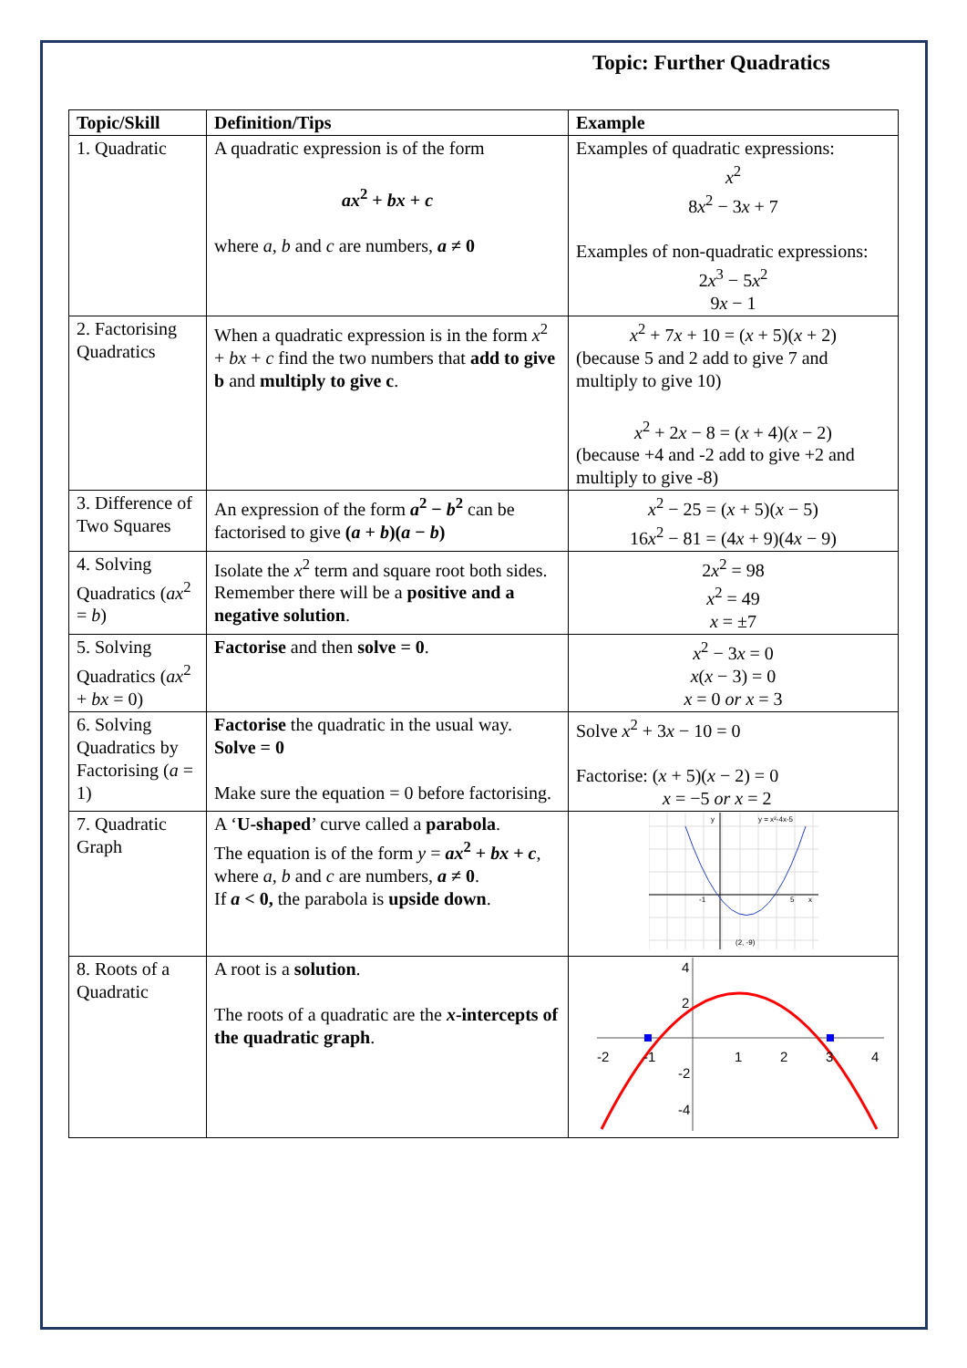Topic: Further Quadratics
| Topic/Skill | Definition/Tips | Example |
| --- | --- | --- |
| 1. Quadratic | A quadratic expression is of the form ax<sup>2</sup> + bx + c where a , b and c are numbers, a ≠ 0 | Examples of quadratic expressions: x<sup>2</sup> 8 x<sup>2</sup> − 3 x + 7 Examples of non-quadratic expressions: 2 x<sup>3</sup> − 5 x<sup>2</sup> 9 x − 1 |
| 2. Factorising Quadratics | When a quadratic expression is in the form x<sup>2</sup> + bx + c find the two numbers that add to give b and multiply to give c . | x<sup>2</sup> + 7 x + 10 = ( x + 5)( x + 2) (because 5 and 2 add to give 7 and multiply to give 10) x<sup>2</sup> + 2 x − 8 = ( x + 4)( x − 2) (because +4 and -2 add to give +2 and multiply to give -8) |
| 3. Difference of Two Squares | An expression of the form a<sup>2</sup> − b<sup>2</sup> can be factorised to give ( a + b )( a − b ) | x<sup>2</sup> − 25 = ( x + 5)( x − 5) 16 x<sup>2</sup> − 81 = (4 x + 9)(4 x − 9) |
| 4. Solving Quadratics ( ax<sup>2</sup> = b ) | Isolate the x<sup>2</sup> term and square root both sides. Remember there will be a positive and a negative solution . | 2 x<sup>2</sup> = 98 x<sup>2</sup> = 49 x = ±7 |
| 5. Solving Quadratics ( ax<sup>2</sup> + bx = 0) | Factorise and then solve = 0 . | x<sup>2</sup> − 3 x = 0 x ( x − 3) = 0 x = 0 or x = 3 |
| 6. Solving Quadratics by Factorising ( a = 1) | Factorise the quadratic in the usual way. Solve = 0 Make sure the equation = 0 before factorising. | Solve x<sup>2</sup> + 3 x − 10 = 0 Factorise: ( x + 5)( x − 2) = 0 x = −5 or x = 2 |
| 7. Quadratic Graph | A ‘ U-shaped ’ curve called a parabola . The equation is of the form y = ax<sup>2</sup> + bx + c , where a , b and c are numbers, a ≠ 0 . If a < 0, the parabola is upside down . | y y = x²-4x-5 -1 5 x (2, -9) |
| 8. Roots of a Quadratic | A root is a solution . The roots of a quadratic are the x -intercepts of the quadratic graph . | -2 -1 1 2 3 4 4 2 -2 -4 |